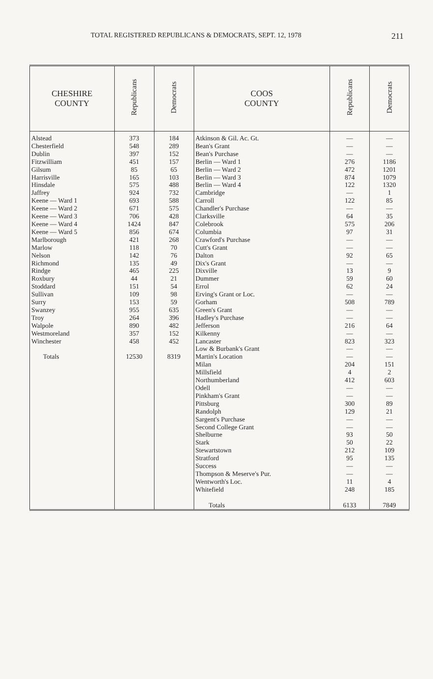TOTAL REGISTERED REPUBLICANS & DEMOCRATS, SEPT. 12, 1978 211
| CHESHIRE COUNTY | Republicans | Democrats | COOS COUNTY | Republicans | Democrats |
| --- | --- | --- | --- | --- | --- |
| Alstead Chesterfield Dublin Fitzwilliam Gilsum Harrisville Hinsdale Jaffrey Keene — Ward 1 Keene — Ward 2 Keene — Ward 3 Keene — Ward 4 Keene — Ward 5 Marlborough Marlow Nelson Richmond Rindge Roxbury Stoddard Sullivan Surry Swanzey Troy Walpole Westmoreland Winchester Totals | 373 548 397 451 85 165 575 924 693 671 706 1424 856 421 118 142 135 465 44 151 109 153 955 264 890 357 458 12530 | 184 289 152 157 65 103 488 732 588 575 428 847 674 268 70 76 49 225 21 54 98 59 635 396 482 152 452 8319 | Atkinson & Gil. Ac. Gt. Bean's Grant Bean's Purchase Berlin — Ward 1 Berlin — Ward 2 Berlin — Ward 3 Berlin — Ward 4 Cambridge Carroll Chandler's Purchase Clarksville Colebrook Columbia Crawford's Purchase Cutt's Grant Dalton Dix's Grant Dixville Dummer Errol Erving's Grant or Loc. Gorham Green's Grant Hadley's Purchase Jefferson Kilkenny Lancaster Low & Burbank's Grant Martin's Location Milan Millsfield Northumberland Odell Pinkham's Grant Pittsburg Randolph Sargent's Purchase Second College Grant Shelburne Stark Stewartstown Stratford Success Thompson & Meserve's Pur. Wentworth's Loc. Whitefield Totals | — — — 276 472 874 122 — 122 — 64 575 97 — — 92 — 13 59 62 — 508 — — 216 — 823 — — 204 4 412 — — 300 129 — — 93 50 212 95 — — 11 248 6133 | — — — 1186 1201 1079 1320 1 85 — 35 206 31 — — 65 — 9 60 24 — 789 — — 64 — 323 — — 151 2 603 — — 89 21 — — 50 22 109 135 — — 4 185 7849 |